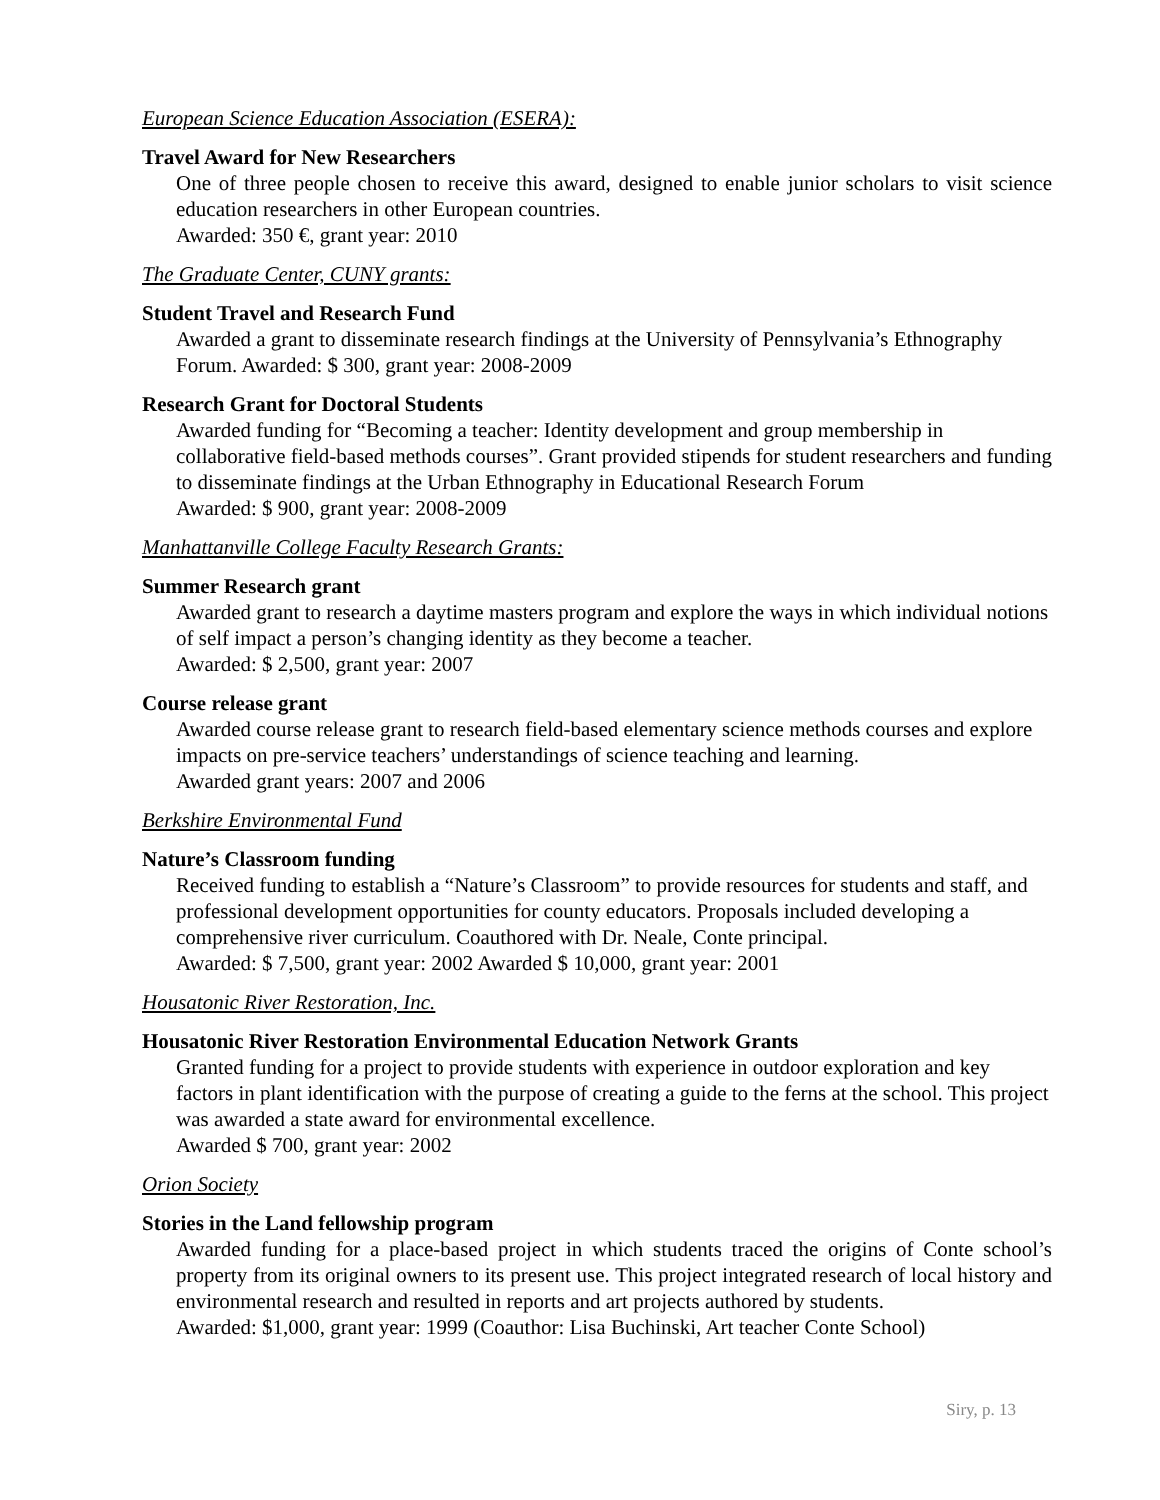European Science Education Association (ESERA):
Travel Award for New Researchers
One of three people chosen to receive this award, designed to enable junior scholars to visit science education researchers in other European countries.
Awarded: 350 €, grant year: 2010
The Graduate Center, CUNY grants:
Student Travel and Research Fund
Awarded a grant to disseminate research findings at the University of Pennsylvania’s Ethnography Forum. Awarded: $ 300, grant year: 2008-2009
Research Grant for Doctoral Students
Awarded funding for “Becoming a teacher: Identity development and group membership in collaborative field-based methods courses”. Grant provided stipends for student researchers and funding to disseminate findings at the Urban Ethnography in Educational Research Forum
Awarded: $ 900, grant year: 2008-2009
Manhattanville College Faculty Research Grants:
Summer Research grant
Awarded grant to research a daytime masters program and explore the ways in which individual notions of self impact a person’s changing identity as they become a teacher.
Awarded: $ 2,500, grant year: 2007
Course release grant
Awarded course release grant to research field-based elementary science methods courses and explore impacts on pre-service teachers’ understandings of science teaching and learning.
Awarded grant years: 2007 and 2006
Berkshire Environmental Fund
Nature’s Classroom funding
Received funding to establish a “Nature’s Classroom” to provide resources for students and staff, and professional development opportunities for county educators. Proposals included developing a comprehensive river curriculum. Coauthored with Dr. Neale, Conte principal.
Awarded: $ 7,500, grant year: 2002 Awarded $ 10,000, grant year: 2001
Housatonic River Restoration, Inc.
Housatonic River Restoration Environmental Education Network Grants
Granted funding for a project to provide students with experience in outdoor exploration and key factors in plant identification with the purpose of creating a guide to the ferns at the school. This project was awarded a state award for environmental excellence.
Awarded $ 700, grant year: 2002
Orion Society
Stories in the Land fellowship program
Awarded funding for a place-based project in which students traced the origins of Conte school’s property from its original owners to its present use. This project integrated research of local history and environmental research and resulted in reports and art projects authored by students.
Awarded: $1,000, grant year: 1999 (Coauthor: Lisa Buchinski, Art teacher Conte School)
Siry, p. 13